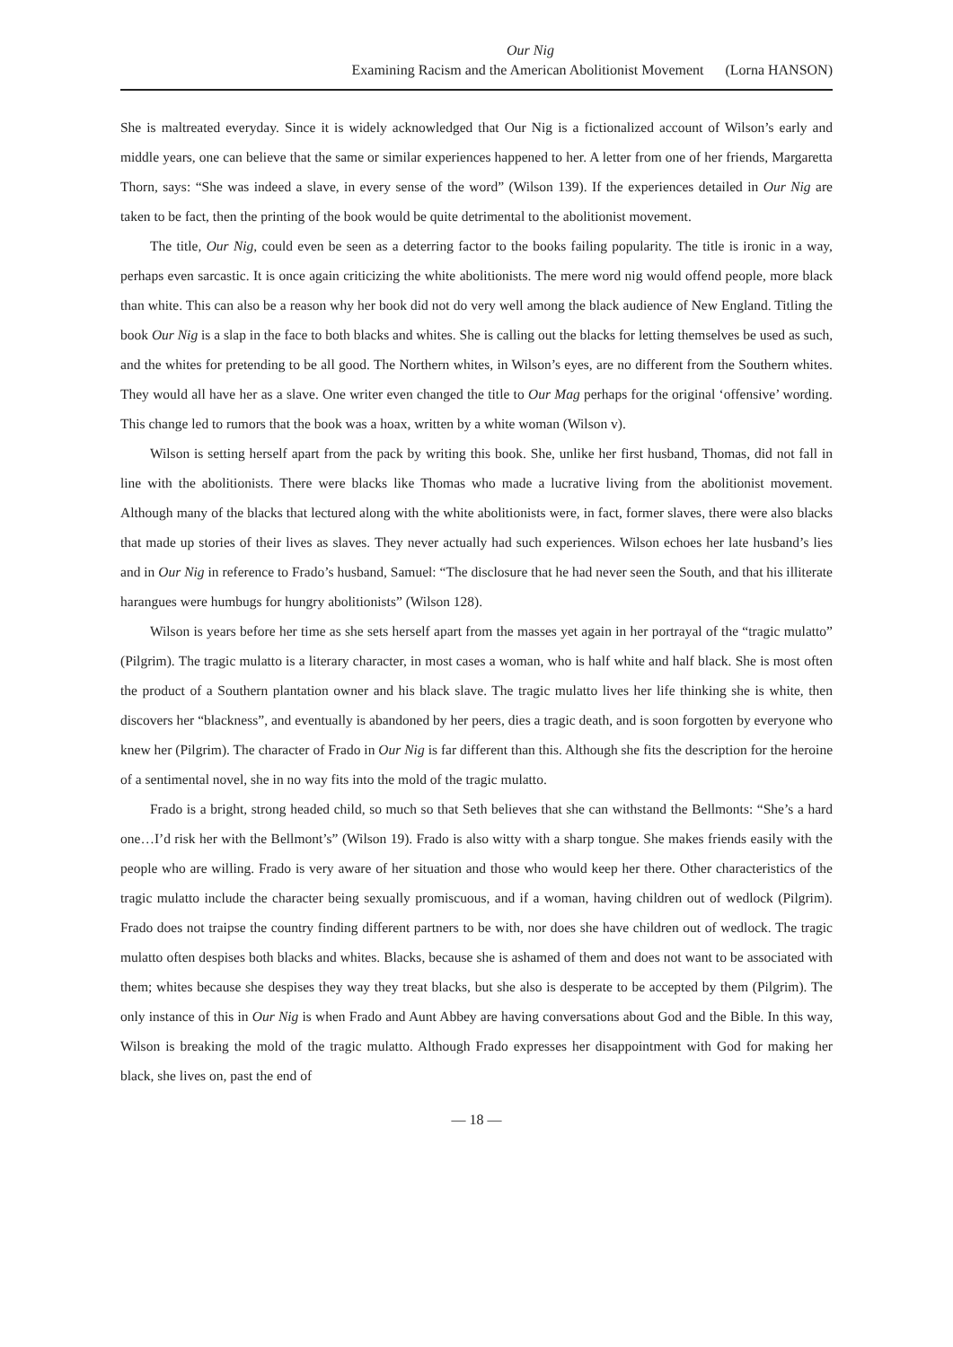Our Nig
Examining Racism and the American Abolitionist Movement (Lorna HANSON)
She is maltreated everyday. Since it is widely acknowledged that Our Nig is a fictionalized account of Wilson’s early and middle years, one can believe that the same or similar experiences happened to her. A letter from one of her friends, Margaretta Thorn, says: “She was indeed a slave, in every sense of the word” (Wilson 139). If the experiences detailed in Our Nig are taken to be fact, then the printing of the book would be quite detrimental to the abolitionist movement.
The title, Our Nig, could even be seen as a deterring factor to the books failing popularity. The title is ironic in a way, perhaps even sarcastic. It is once again criticizing the white abolitionists. The mere word nig would offend people, more black than white. This can also be a reason why her book did not do very well among the black audience of New England. Titling the book Our Nig is a slap in the face to both blacks and whites. She is calling out the blacks for letting themselves be used as such, and the whites for pretending to be all good. The Northern whites, in Wilson’s eyes, are no different from the Southern whites. They would all have her as a slave. One writer even changed the title to Our Mag perhaps for the original ‘offensive’ wording. This change led to rumors that the book was a hoax, written by a white woman (Wilson v).
Wilson is setting herself apart from the pack by writing this book. She, unlike her first husband, Thomas, did not fall in line with the abolitionists. There were blacks like Thomas who made a lucrative living from the abolitionist movement. Although many of the blacks that lectured along with the white abolitionists were, in fact, former slaves, there were also blacks that made up stories of their lives as slaves. They never actually had such experiences. Wilson echoes her late husband’s lies and in Our Nig in reference to Frado’s husband, Samuel: “The disclosure that he had never seen the South, and that his illiterate harangues were humbugs for hungry abolitionists” (Wilson 128).
Wilson is years before her time as she sets herself apart from the masses yet again in her portrayal of the “tragic mulatto” (Pilgrim). The tragic mulatto is a literary character, in most cases a woman, who is half white and half black. She is most often the product of a Southern plantation owner and his black slave. The tragic mulatto lives her life thinking she is white, then discovers her “blackness”, and eventually is abandoned by her peers, dies a tragic death, and is soon forgotten by everyone who knew her (Pilgrim). The character of Frado in Our Nig is far different than this. Although she fits the description for the heroine of a sentimental novel, she in no way fits into the mold of the tragic mulatto.
Frado is a bright, strong headed child, so much so that Seth believes that she can withstand the Bellmonts: “She’s a hard one…I’d risk her with the Bellmont’s” (Wilson 19). Frado is also witty with a sharp tongue. She makes friends easily with the people who are willing. Frado is very aware of her situation and those who would keep her there. Other characteristics of the tragic mulatto include the character being sexually promiscuous, and if a woman, having children out of wedlock (Pilgrim). Frado does not traipse the country finding different partners to be with, nor does she have children out of wedlock. The tragic mulatto often despises both blacks and whites. Blacks, because she is ashamed of them and does not want to be associated with them; whites because she despises they way they treat blacks, but she also is desperate to be accepted by them (Pilgrim). The only instance of this in Our Nig is when Frado and Aunt Abbey are having conversations about God and the Bible. In this way, Wilson is breaking the mold of the tragic mulatto. Although Frado expresses her disappointment with God for making her black, she lives on, past the end of
— 18 —